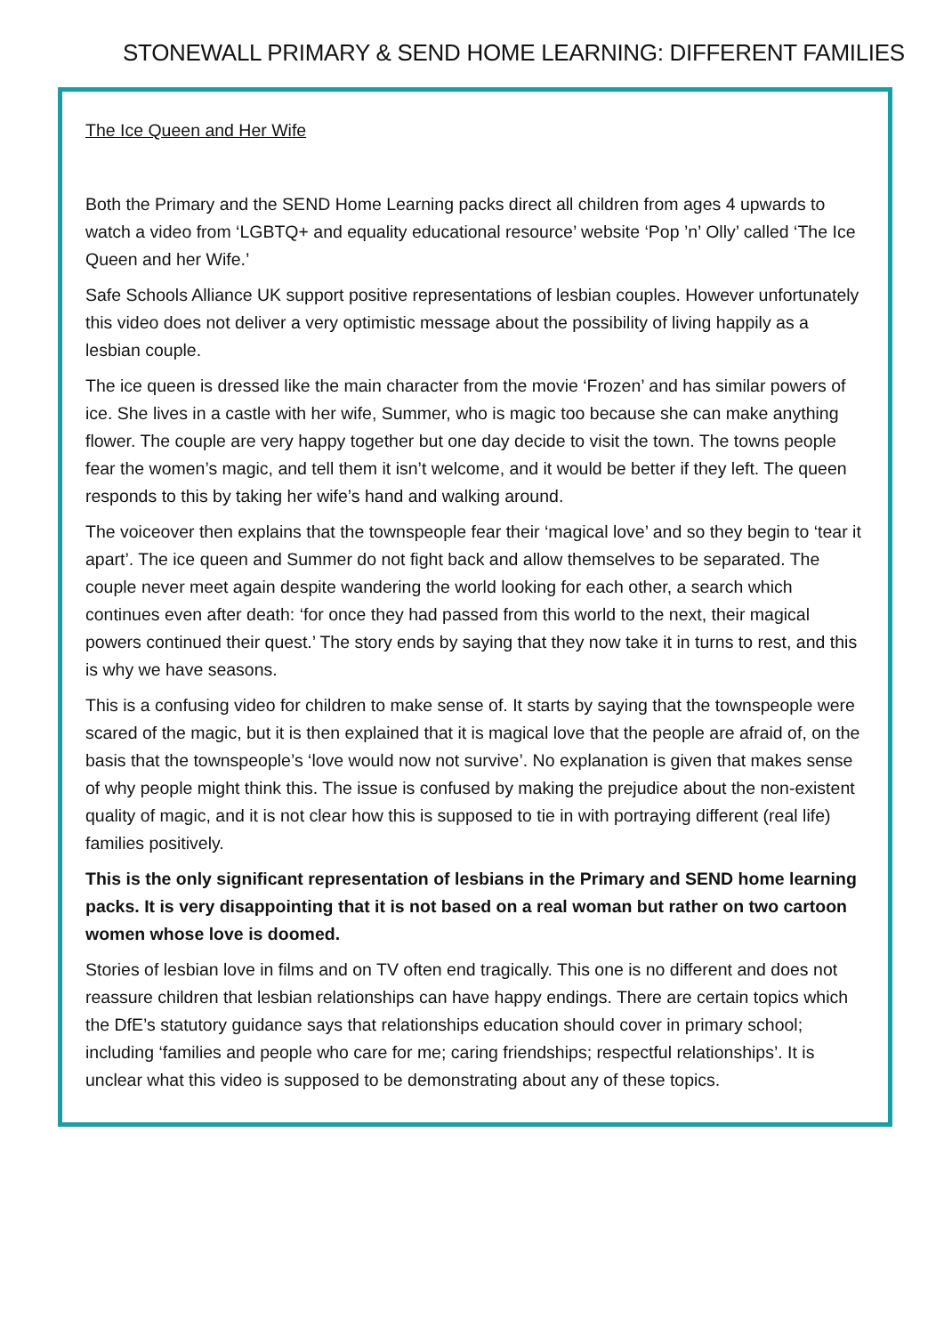STONEWALL PRIMARY & SEND HOME LEARNING: DIFFERENT FAMILIES
The Ice Queen and Her Wife
Both the Primary and the SEND Home Learning packs direct all children from ages 4 upwards to watch a video from ‘LGBTQ+ and equality educational resource’ website ‘Pop ’n’ Olly’ called ‘The Ice Queen and her Wife.’
Safe Schools Alliance UK support positive representations of lesbian couples. However unfortunately this video does not deliver a very optimistic message about the possibility of living happily as a lesbian couple.
The ice queen is dressed like the main character from the movie ‘Frozen’ and has similar powers of ice. She lives in a castle with her wife, Summer, who is magic too because she can make anything flower. The couple are very happy together but one day decide to visit the town. The towns people fear the women’s magic, and tell them it isn’t welcome, and it would be better if they left. The queen responds to this by taking her wife’s hand and walking around.
The voiceover then explains that the townspeople fear their ‘magical love’ and so they begin to ‘tear it apart’. The ice queen and Summer do not fight back and allow themselves to be separated. The couple never meet again despite wandering the world looking for each other, a search which continues even after death: ‘for once they had passed from this world to the next, their magical powers continued their quest.’ The story ends by saying that they now take it in turns to rest, and this is why we have seasons.
This is a confusing video for children to make sense of. It starts by saying that the townspeople were scared of the magic, but it is then explained that it is magical love that the people are afraid of, on the basis that the townspeople’s ‘love would now not survive’. No explanation is given that makes sense of why people might think this. The issue is confused by making the prejudice about the non-existent quality of magic, and it is not clear how this is supposed to tie in with portraying different (real life) families positively.
This is the only significant representation of lesbians in the Primary and SEND home learning packs. It is very disappointing that it is not based on a real woman but rather on two cartoon women whose love is doomed.
Stories of lesbian love in films and on TV often end tragically. This one is no different and does not reassure children that lesbian relationships can have happy endings. There are certain topics which the DfE’s statutory guidance says that relationships education should cover in primary school; including ‘families and people who care for me; caring friendships; respectful relationships’. It is unclear what this video is supposed to be demonstrating about any of these topics.